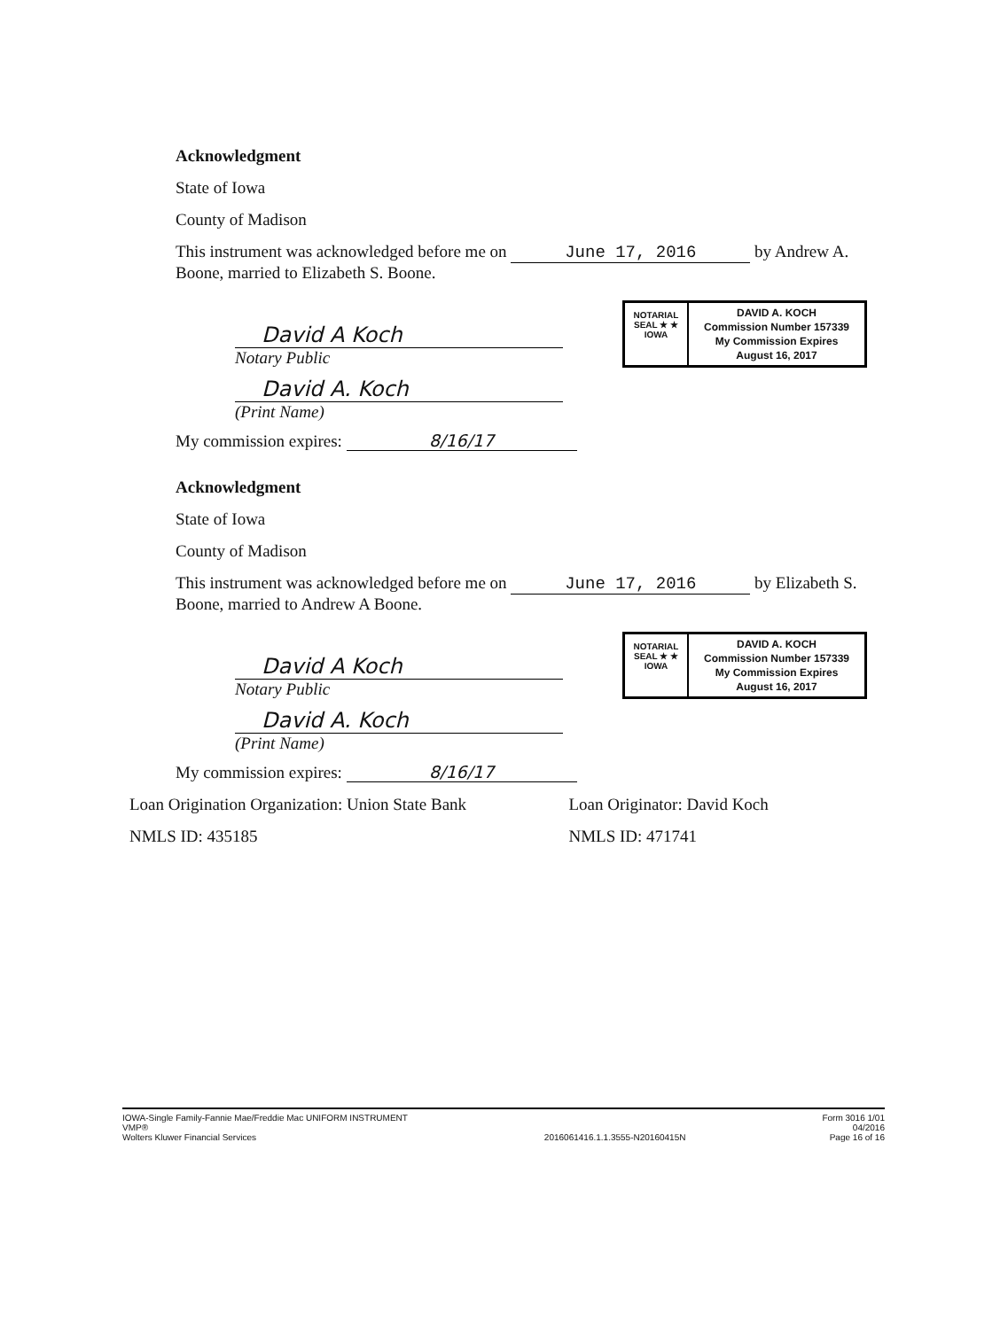Acknowledgment
State of Iowa
County of Madison
This instrument was acknowledged before me on June 17, 2016 by Andrew A. Boone, married to Elizabeth S. Boone.
David A Koch
Notary Public
NOTARIAL SEAL ★ ★ IOWA
DAVID A. KOCH
Commission Number 157339
My Commission Expires
August 16, 2017
David A. Koch
(Print Name)
My commission expires: 8/16/17
Acknowledgment
State of Iowa
County of Madison
This instrument was acknowledged before me on June 17, 2016 by Elizabeth S. Boone, married to Andrew A Boone.
David A Koch
Notary Public
NOTARIAL SEAL ★ ★ IOWA
DAVID A. KOCH
Commission Number 157339
My Commission Expires
August 16, 2017
David A. Koch
(Print Name)
My commission expires: 8/16/17
Loan Origination Organization: Union State Bank
NMLS ID: 435185
Loan Originator: David Koch
NMLS ID: 471741
IOWA-Single Family-Fannie Mae/Freddie Mac UNIFORM INSTRUMENT
VMP®
Wolters Kluwer Financial Services
2016061416.1.1.3555-N20160415N Form 3016 1/01
04/2016
Page 16 of 16